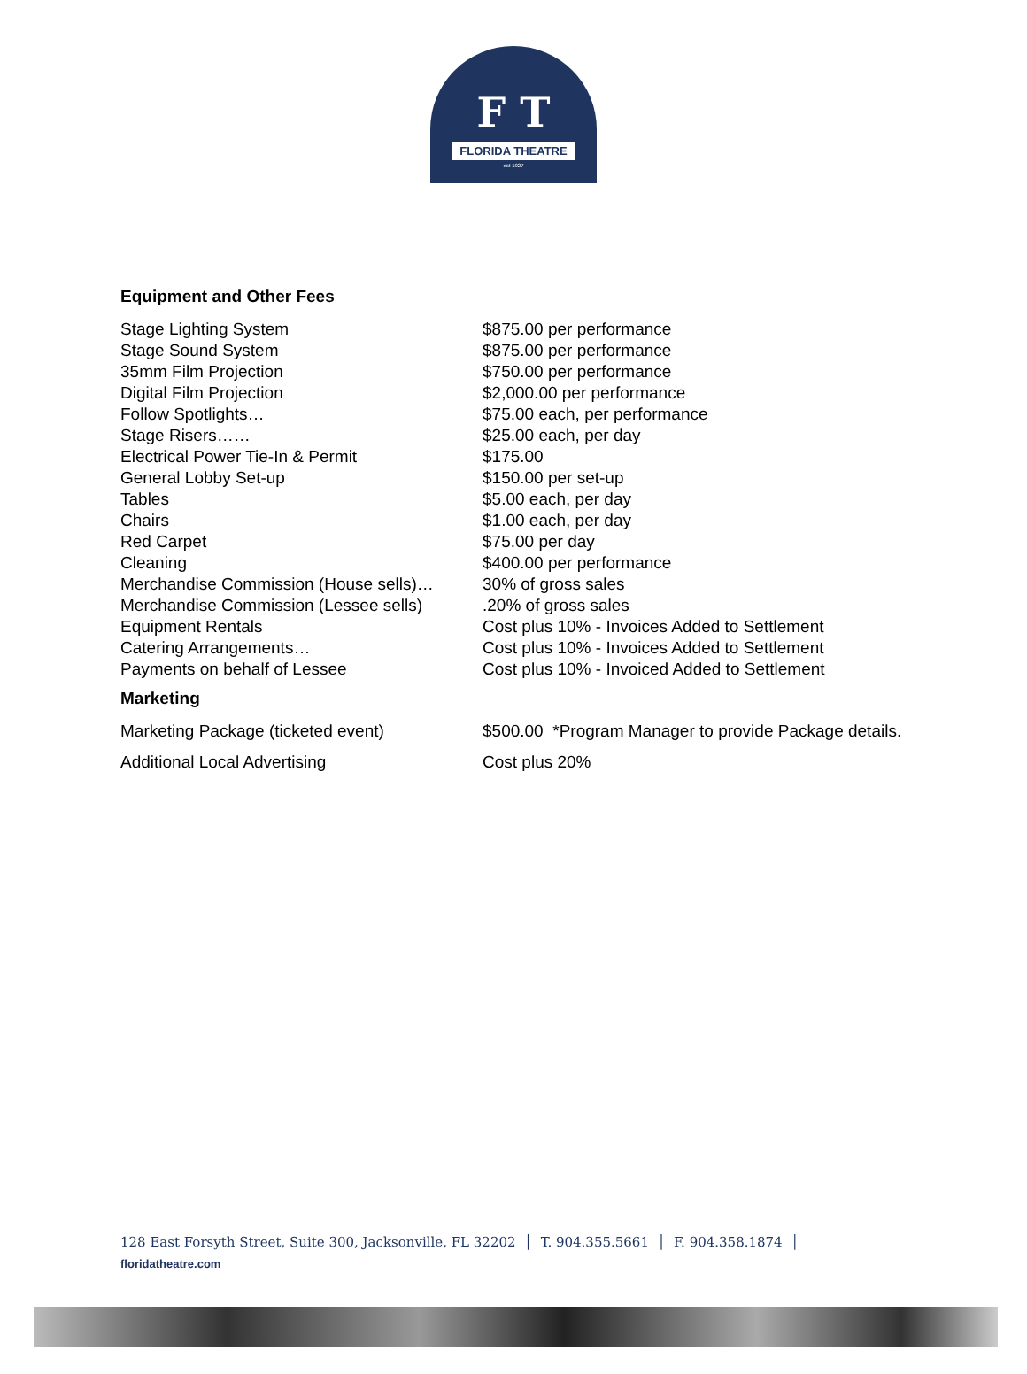F T
FLORIDA THEATRE
est 1927
Equipment and Other Fees
| Stage Lighting System | $875.00 per performance |
| Stage Sound System | $875.00 per performance |
| 35mm Film Projection | $750.00 per performance |
| Digital Film Projection | $2,000.00 per performance |
| Follow Spotlights… | $75.00 each, per performance |
| Stage Risers…… | $25.00 each, per day |
| Electrical Power Tie-In & Permit | $175.00 |
| General Lobby Set-up | $150.00 per set-up |
| Tables | $5.00 each, per day |
| Chairs | $1.00 each, per day |
| Red Carpet | $75.00 per day |
| Cleaning | $400.00 per performance |
| Merchandise Commission (House sells)… | 30% of gross sales |
| Merchandise Commission (Lessee sells) | .20% of gross sales |
| Equipment Rentals | Cost plus 10% - Invoices Added to Settlement |
| Catering Arrangements… | Cost plus 10% - Invoices Added to Settlement |
| Payments on behalf of Lessee | Cost plus 10% - Invoiced Added to Settlement |
Marketing
| Marketing Package (ticketed event) | $500.00 *Program Manager to provide Package details. |
| Additional Local Advertising | Cost plus 20% |
128 East Forsyth Street, Suite 300, Jacksonville, FL 32202 │ T. 904.355.5661 │ F. 904.358.1874 │
floridatheatre.com